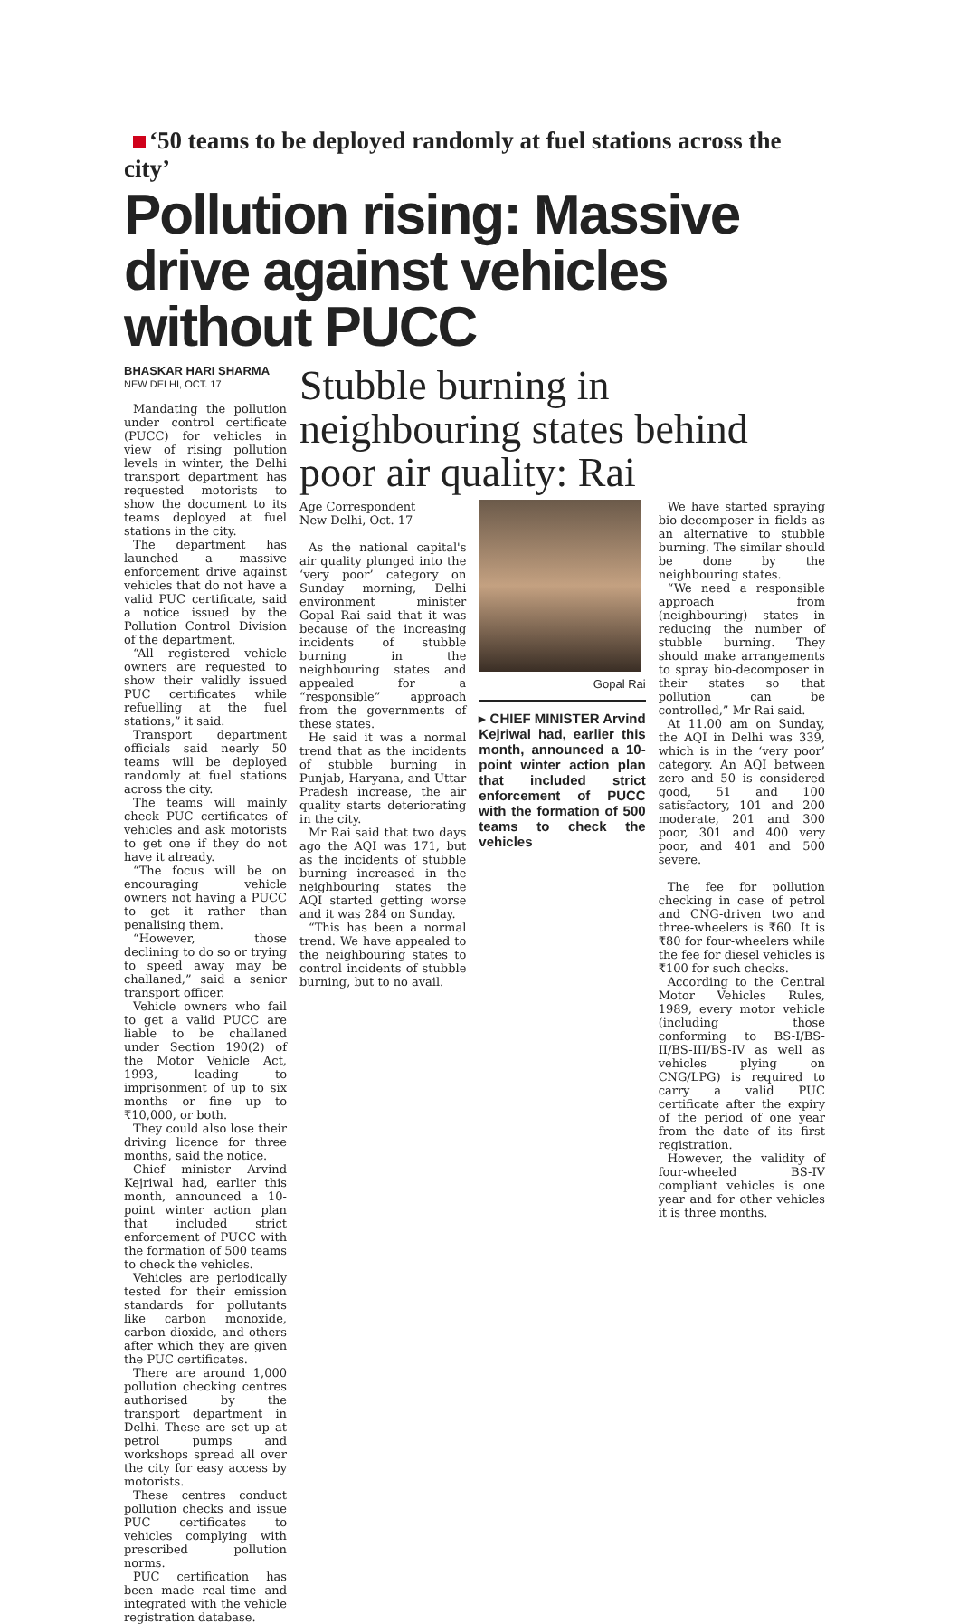‘50 teams to be deployed randomly at fuel stations across the city’
Pollution rising: Massive drive against vehicles without PUCC
BHASKAR HARI SHARMA
NEW DELHI, OCT. 17
Mandating the pollution under control certificate (PUCC) for vehicles in view of rising pollution levels in winter, the Delhi transport department has requested motorists to show the document to its teams deployed at fuel stations in the city.
The department has launched a massive enforcement drive against vehicles that do not have a valid PUC certificate, said a notice issued by the Pollution Control Division of the department.
“All registered vehicle owners are requested to show their validly issued PUC certificates while refuelling at the fuel stations,” it said.
Transport department officials said nearly 50 teams will be deployed randomly at fuel stations across the city.
The teams will mainly check PUC certificates of vehicles and ask motorists to get one if they do not have it already.
“The focus will be on encouraging vehicle owners not having a PUCC to get it rather than penalising them.
“However, those declining to do so or trying to speed away may be challaned,” said a senior transport officer.
Vehicle owners who fail to get a valid PUCC are liable to be challaned under Section 190(2) of the Motor Vehicle Act, 1993, leading to imprisonment of up to six months or fine up to ₹10,000, or both.
They could also lose their driving licence for three months, said the notice.
Chief minister Arvind Kejriwal had, earlier this month, announced a 10-point winter action plan that included strict enforcement of PUCC with the formation of 500 teams to check the vehicles.
Vehicles are periodically tested for their emission standards for pollutants like carbon monoxide, carbon dioxide, and others after which they are given the PUC certificates.
There are around 1,000 pollution checking centres authorised by the transport department in Delhi. These are set up at petrol pumps and workshops spread all over the city for easy access by motorists.
These centres conduct pollution checks and issue PUC certificates to vehicles complying with prescribed pollution norms.
PUC certification has been made real-time and integrated with the vehicle registration database.
Stubble burning in neighbouring states behind poor air quality: Rai
Age Correspondent
New Delhi, Oct. 17
As the national capital's air quality plunged into the ‘very poor’ category on Sunday morning, Delhi environment minister Gopal Rai said that it was because of the increasing incidents of stubble burning in the neighbouring states and appealed for a “responsible” approach from the governments of these states.
He said it was a normal trend that as the incidents of stubble burning in Punjab, Haryana, and Uttar Pradesh increase, the air quality starts deteriorating in the city.
Mr Rai said that two days ago the AQI was 171, but as the incidents of stubble burning increased in the neighbouring states the AQI started getting worse and it was 284 on Sunday.
“This has been a normal trend. We have appealed to the neighbouring states to control incidents of stubble burning, but to no avail.
Gopal Rai
▸ CHIEF MINISTER Arvind Kejriwal had, earlier this month, announced a 10-point winter action plan that included strict enforcement of PUCC with the formation of 500 teams to check the vehicles
We have started spraying bio-decomposer in fields as an alternative to stubble burning. The similar should be done by the neighbouring states.
“We need a responsible approach from (neighbouring) states in reducing the number of stubble burning. They should make arrangements to spray bio-decomposer in their states so that pollution can be controlled,” Mr Rai said.
At 11.00 am on Sunday, the AQI in Delhi was 339, which is in the ‘very poor’ category. An AQI between zero and 50 is considered good, 51 and 100 satisfactory, 101 and 200 moderate, 201 and 300 poor, 301 and 400 very poor, and 401 and 500 severe.
The fee for pollution checking in case of petrol and CNG-driven two and three-wheelers is ₹60. It is ₹80 for four-wheelers while the fee for diesel vehicles is ₹100 for such checks.
According to the Central Motor Vehicles Rules, 1989, every motor vehicle (including those conforming to BS-I/BS-II/BS-III/BS-IV as well as vehicles plying on CNG/LPG) is required to carry a valid PUC certificate after the expiry of the period of one year from the date of its first registration.
However, the validity of four-wheeled BS-IV compliant vehicles is one year and for other vehicles it is three months.